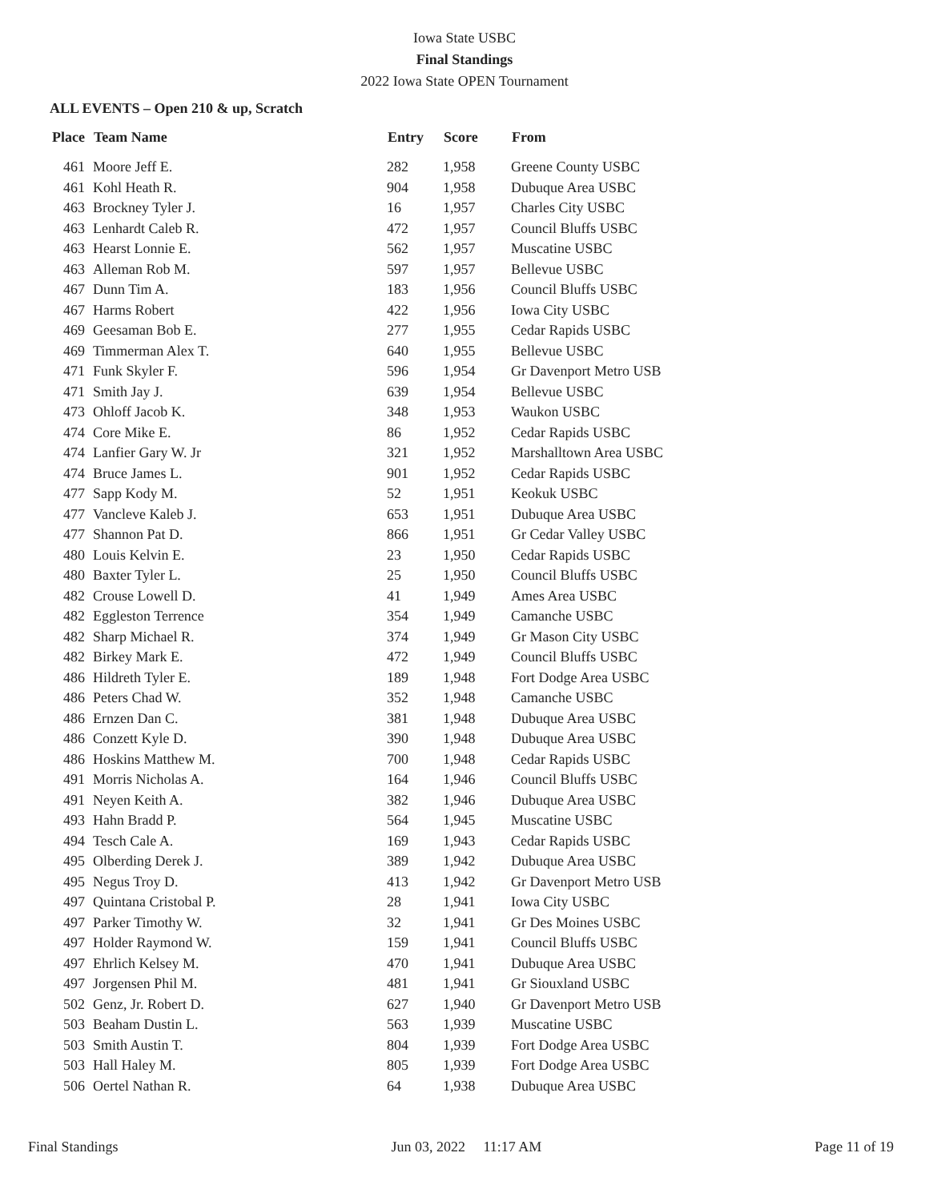Iowa State USBC
Final Standings
2022 Iowa State OPEN Tournament
ALL EVENTS – Open 210 & up, Scratch
| Place | Team Name | Entry | Score | From |
| --- | --- | --- | --- | --- |
| 461 | Moore Jeff E. | 282 | 1,958 | Greene County USBC |
| 461 | Kohl Heath R. | 904 | 1,958 | Dubuque Area USBC |
| 463 | Brockney Tyler J. | 16 | 1,957 | Charles City USBC |
| 463 | Lenhardt Caleb R. | 472 | 1,957 | Council Bluffs USBC |
| 463 | Hearst Lonnie E. | 562 | 1,957 | Muscatine USBC |
| 463 | Alleman Rob M. | 597 | 1,957 | Bellevue USBC |
| 467 | Dunn Tim A. | 183 | 1,956 | Council Bluffs USBC |
| 467 | Harms Robert | 422 | 1,956 | Iowa City USBC |
| 469 | Geesaman Bob E. | 277 | 1,955 | Cedar Rapids USBC |
| 469 | Timmerman Alex T. | 640 | 1,955 | Bellevue USBC |
| 471 | Funk Skyler F. | 596 | 1,954 | Gr Davenport Metro USB |
| 471 | Smith Jay J. | 639 | 1,954 | Bellevue USBC |
| 473 | Ohloff Jacob K. | 348 | 1,953 | Waukon USBC |
| 474 | Core Mike E. | 86 | 1,952 | Cedar Rapids USBC |
| 474 | Lanfier Gary W. Jr | 321 | 1,952 | Marshalltown Area USBC |
| 474 | Bruce James L. | 901 | 1,952 | Cedar Rapids USBC |
| 477 | Sapp Kody M. | 52 | 1,951 | Keokuk USBC |
| 477 | Vancleve Kaleb J. | 653 | 1,951 | Dubuque Area USBC |
| 477 | Shannon Pat D. | 866 | 1,951 | Gr Cedar Valley USBC |
| 480 | Louis Kelvin E. | 23 | 1,950 | Cedar Rapids USBC |
| 480 | Baxter Tyler L. | 25 | 1,950 | Council Bluffs USBC |
| 482 | Crouse Lowell D. | 41 | 1,949 | Ames Area USBC |
| 482 | Eggleston Terrence | 354 | 1,949 | Camanche USBC |
| 482 | Sharp Michael R. | 374 | 1,949 | Gr Mason City USBC |
| 482 | Birkey Mark E. | 472 | 1,949 | Council Bluffs USBC |
| 486 | Hildreth Tyler E. | 189 | 1,948 | Fort Dodge Area USBC |
| 486 | Peters Chad W. | 352 | 1,948 | Camanche USBC |
| 486 | Ernzen Dan C. | 381 | 1,948 | Dubuque Area USBC |
| 486 | Conzett Kyle D. | 390 | 1,948 | Dubuque Area USBC |
| 486 | Hoskins Matthew M. | 700 | 1,948 | Cedar Rapids USBC |
| 491 | Morris Nicholas A. | 164 | 1,946 | Council Bluffs USBC |
| 491 | Neyen Keith A. | 382 | 1,946 | Dubuque Area USBC |
| 493 | Hahn Bradd P. | 564 | 1,945 | Muscatine USBC |
| 494 | Tesch Cale A. | 169 | 1,943 | Cedar Rapids USBC |
| 495 | Olberding Derek J. | 389 | 1,942 | Dubuque Area USBC |
| 495 | Negus Troy D. | 413 | 1,942 | Gr Davenport Metro USB |
| 497 | Quintana Cristobal P. | 28 | 1,941 | Iowa City USBC |
| 497 | Parker Timothy W. | 32 | 1,941 | Gr Des Moines USBC |
| 497 | Holder Raymond W. | 159 | 1,941 | Council Bluffs USBC |
| 497 | Ehrlich Kelsey M. | 470 | 1,941 | Dubuque Area USBC |
| 497 | Jorgensen Phil M. | 481 | 1,941 | Gr Siouxland USBC |
| 502 | Genz, Jr. Robert D. | 627 | 1,940 | Gr Davenport Metro USB |
| 503 | Beaham Dustin L. | 563 | 1,939 | Muscatine USBC |
| 503 | Smith Austin T. | 804 | 1,939 | Fort Dodge Area USBC |
| 503 | Hall Haley M. | 805 | 1,939 | Fort Dodge Area USBC |
| 506 | Oertel Nathan R. | 64 | 1,938 | Dubuque Area USBC |
Final Standings Jun 03, 2022 11:17 AM Page 11 of 19